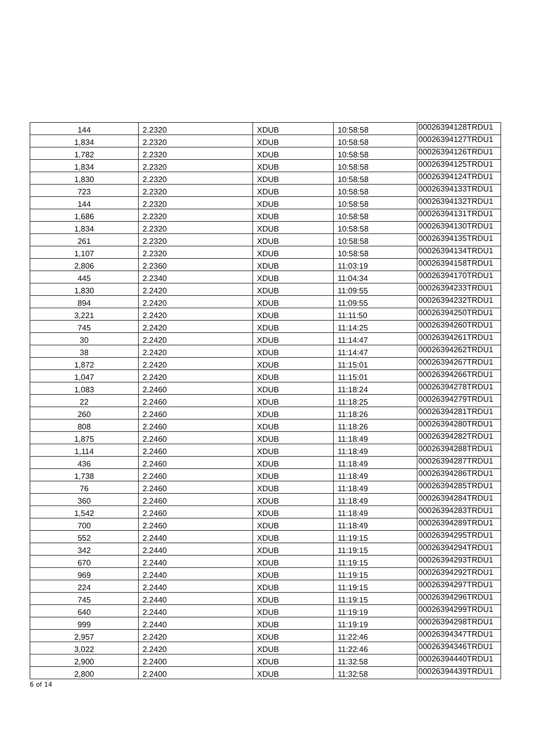| 144 | 2.2320 | XDUB | 10:58:58 | 00026394128TRDU1 |
| 1,834 | 2.2320 | XDUB | 10:58:58 | 00026394127TRDU1 |
| 1,782 | 2.2320 | XDUB | 10:58:58 | 00026394126TRDU1 |
| 1,834 | 2.2320 | XDUB | 10:58:58 | 00026394125TRDU1 |
| 1,830 | 2.2320 | XDUB | 10:58:58 | 00026394124TRDU1 |
| 723 | 2.2320 | XDUB | 10:58:58 | 00026394133TRDU1 |
| 144 | 2.2320 | XDUB | 10:58:58 | 00026394132TRDU1 |
| 1,686 | 2.2320 | XDUB | 10:58:58 | 00026394131TRDU1 |
| 1,834 | 2.2320 | XDUB | 10:58:58 | 00026394130TRDU1 |
| 261 | 2.2320 | XDUB | 10:58:58 | 00026394135TRDU1 |
| 1,107 | 2.2320 | XDUB | 10:58:58 | 00026394134TRDU1 |
| 2,806 | 2.2360 | XDUB | 11:03:19 | 00026394158TRDU1 |
| 445 | 2.2340 | XDUB | 11:04:34 | 00026394170TRDU1 |
| 1,830 | 2.2420 | XDUB | 11:09:55 | 00026394233TRDU1 |
| 894 | 2.2420 | XDUB | 11:09:55 | 00026394232TRDU1 |
| 3,221 | 2.2420 | XDUB | 11:11:50 | 00026394250TRDU1 |
| 745 | 2.2420 | XDUB | 11:14:25 | 00026394260TRDU1 |
| 30 | 2.2420 | XDUB | 11:14:47 | 00026394261TRDU1 |
| 38 | 2.2420 | XDUB | 11:14:47 | 00026394262TRDU1 |
| 1,872 | 2.2420 | XDUB | 11:15:01 | 00026394267TRDU1 |
| 1,047 | 2.2420 | XDUB | 11:15:01 | 00026394266TRDU1 |
| 1,083 | 2.2460 | XDUB | 11:18:24 | 00026394278TRDU1 |
| 22 | 2.2460 | XDUB | 11:18:25 | 00026394279TRDU1 |
| 260 | 2.2460 | XDUB | 11:18:26 | 00026394281TRDU1 |
| 808 | 2.2460 | XDUB | 11:18:26 | 00026394280TRDU1 |
| 1,875 | 2.2460 | XDUB | 11:18:49 | 00026394282TRDU1 |
| 1,114 | 2.2460 | XDUB | 11:18:49 | 00026394288TRDU1 |
| 436 | 2.2460 | XDUB | 11:18:49 | 00026394287TRDU1 |
| 1,738 | 2.2460 | XDUB | 11:18:49 | 00026394286TRDU1 |
| 76 | 2.2460 | XDUB | 11:18:49 | 00026394285TRDU1 |
| 360 | 2.2460 | XDUB | 11:18:49 | 00026394284TRDU1 |
| 1,542 | 2.2460 | XDUB | 11:18:49 | 00026394283TRDU1 |
| 700 | 2.2460 | XDUB | 11:18:49 | 00026394289TRDU1 |
| 552 | 2.2440 | XDUB | 11:19:15 | 00026394295TRDU1 |
| 342 | 2.2440 | XDUB | 11:19:15 | 00026394294TRDU1 |
| 670 | 2.2440 | XDUB | 11:19:15 | 00026394293TRDU1 |
| 969 | 2.2440 | XDUB | 11:19:15 | 00026394292TRDU1 |
| 224 | 2.2440 | XDUB | 11:19:15 | 00026394297TRDU1 |
| 745 | 2.2440 | XDUB | 11:19:15 | 00026394296TRDU1 |
| 640 | 2.2440 | XDUB | 11:19:19 | 00026394299TRDU1 |
| 999 | 2.2440 | XDUB | 11:19:19 | 00026394298TRDU1 |
| 2,957 | 2.2420 | XDUB | 11:22:46 | 00026394347TRDU1 |
| 3,022 | 2.2420 | XDUB | 11:22:46 | 00026394346TRDU1 |
| 2,900 | 2.2400 | XDUB | 11:32:58 | 00026394440TRDU1 |
| 2,800 | 2.2400 | XDUB | 11:32:58 | 00026394439TRDU1 |
6 of 14